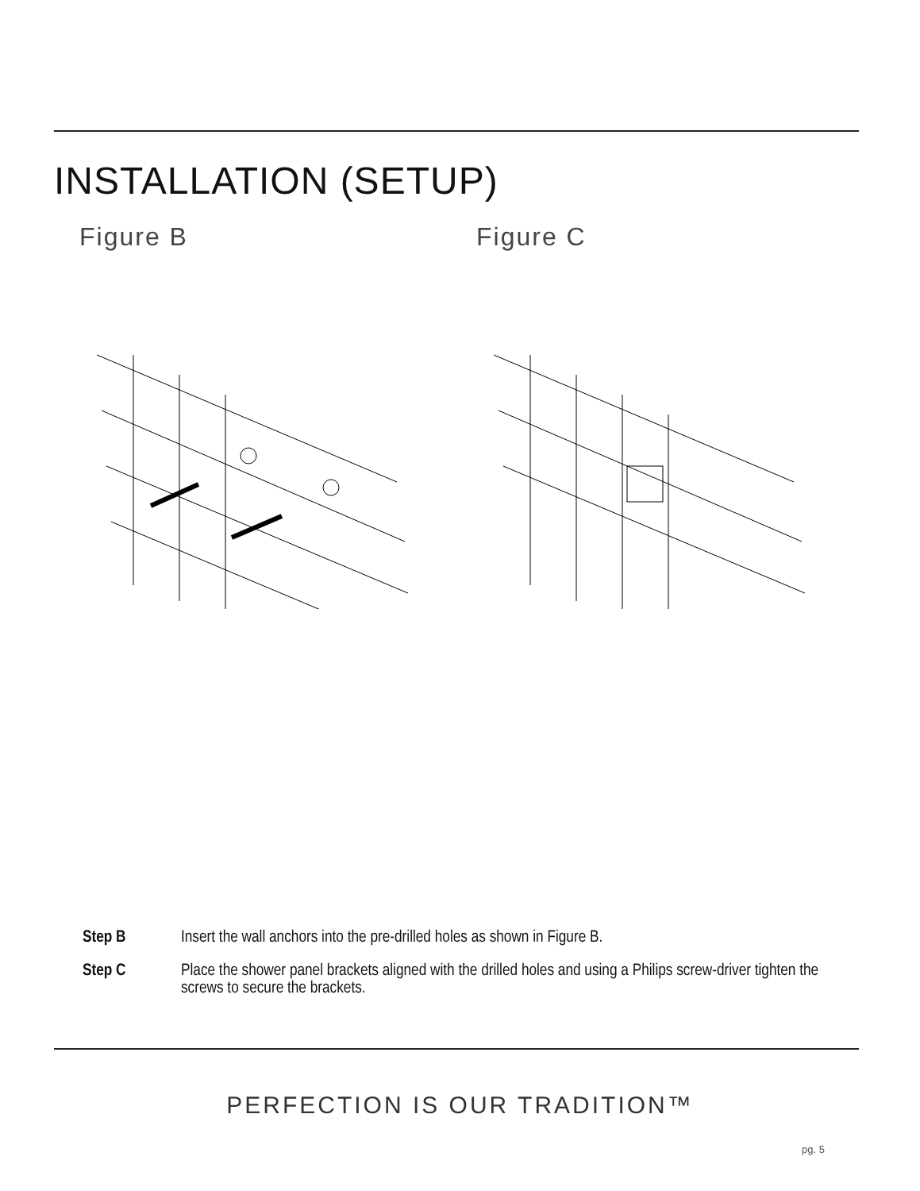INSTALLATION (SETUP)
Figure B Figure C
Step B Insert the wall anchors into the pre-drilled holes as shown in Figure B.
Step C Place the shower panel brackets aligned with the drilled holes and using a Philips screw-driver tighten the screws to secure the brackets.
PERFECTION IS OUR TRADITION™
pg. 5